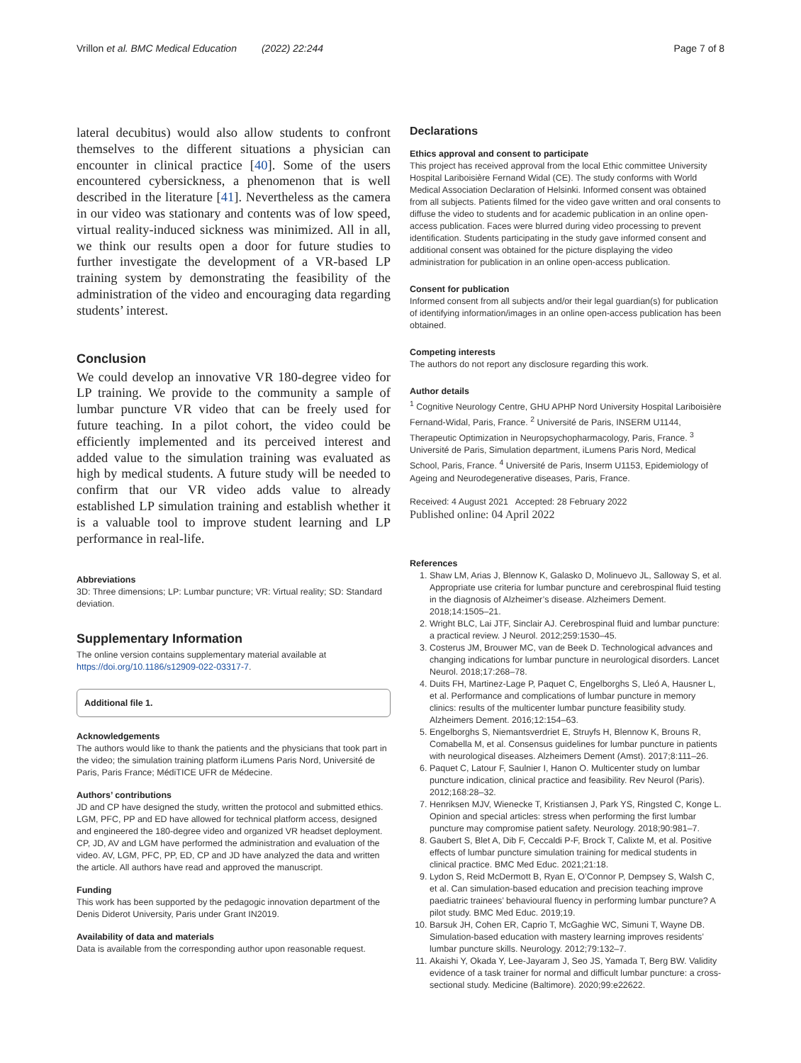Vrillon et al. BMC Medical Education (2022) 22:244 Page 7 of 8
lateral decubitus) would also allow students to confront themselves to the different situations a physician can encounter in clinical practice [40]. Some of the users encountered cybersickness, a phenomenon that is well described in the literature [41]. Nevertheless as the camera in our video was stationary and contents was of low speed, virtual reality-induced sickness was minimized. All in all, we think our results open a door for future studies to further investigate the development of a VR-based LP training system by demonstrating the feasibility of the administration of the video and encouraging data regarding students’ interest.
Conclusion
We could develop an innovative VR 180-degree video for LP training. We provide to the community a sample of lumbar puncture VR video that can be freely used for future teaching. In a pilot cohort, the video could be efficiently implemented and its perceived interest and added value to the simulation training was evaluated as high by medical students. A future study will be needed to confirm that our VR video adds value to already established LP simulation training and establish whether it is a valuable tool to improve student learning and LP performance in real-life.
Abbreviations
3D: Three dimensions; LP: Lumbar puncture; VR: Virtual reality; SD: Standard deviation.
Supplementary Information
The online version contains supplementary material available at https://doi.org/10.1186/s12909-022-03317-7.
Additional file 1.
Acknowledgements
The authors would like to thank the patients and the physicians that took part in the video; the simulation training platform iLumens Paris Nord, Université de Paris, Paris France; MédiTICE UFR de Médecine.
Authors’ contributions
JD and CP have designed the study, written the protocol and submitted ethics. LGM, PFC, PP and ED have allowed for technical platform access, designed and engineered the 180-degree video and organized VR headset deployment. CP, JD, AV and LGM have performed the administration and evaluation of the video. AV, LGM, PFC, PP, ED, CP and JD have analyzed the data and written the article. All authors have read and approved the manuscript.
Funding
This work has been supported by the pedagogic innovation department of the Denis Diderot University, Paris under Grant IN2019.
Availability of data and materials
Data is available from the corresponding author upon reasonable request.
Declarations
Ethics approval and consent to participate
This project has received approval from the local Ethic committee University Hospital Lariboisière Fernand Widal (CE). The study conforms with World Medical Association Declaration of Helsinki. Informed consent was obtained from all subjects. Patients filmed for the video gave written and oral consents to diffuse the video to students and for academic publication in an online open-access publication. Faces were blurred during video processing to prevent identification. Students participating in the study gave informed consent and additional consent was obtained for the picture displaying the video administration for publication in an online open-access publication.
Consent for publication
Informed consent from all subjects and/or their legal guardian(s) for publication of identifying information/images in an online open-access publication has been obtained.
Competing interests
The authors do not report any disclosure regarding this work.
Author details
<sup>1</sup> Cognitive Neurology Centre, GHU APHP Nord University Hospital Lariboisière Fernand-Widal, Paris, France. <sup>2</sup> Université de Paris, INSERM U1144, Therapeutic Optimization in Neuropsychopharmacology, Paris, France. <sup>3</sup> Université de Paris, Simulation department, iLumens Paris Nord, Medical School, Paris, France. <sup>4</sup> Université de Paris, Inserm U1153, Epidemiology of Ageing and Neurodegenerative diseases, Paris, France.
Received: 4 August 2021 Accepted: 28 February 2022
Published online: 04 April 2022
References
1. Shaw LM, Arias J, Blennow K, Galasko D, Molinuevo JL, Salloway S, et al. Appropriate use criteria for lumbar puncture and cerebrospinal fluid testing in the diagnosis of Alzheimer’s disease. Alzheimers Dement. 2018;14:1505–21.
2. Wright BLC, Lai JTF, Sinclair AJ. Cerebrospinal fluid and lumbar puncture: a practical review. J Neurol. 2012;259:1530–45.
3. Costerus JM, Brouwer MC, van de Beek D. Technological advances and changing indications for lumbar puncture in neurological disorders. Lancet Neurol. 2018;17:268–78.
4. Duits FH, Martinez-Lage P, Paquet C, Engelborghs S, Lleó A, Hausner L, et al. Performance and complications of lumbar puncture in memory clinics: results of the multicenter lumbar puncture feasibility study. Alzheimers Dement. 2016;12:154–63.
5. Engelborghs S, Niemantsverdriet E, Struyfs H, Blennow K, Brouns R, Comabella M, et al. Consensus guidelines for lumbar puncture in patients with neurological diseases. Alzheimers Dement (Amst). 2017;8:111–26.
6. Paquet C, Latour F, Saulnier I, Hanon O. Multicenter study on lumbar puncture indication, clinical practice and feasibility. Rev Neurol (Paris). 2012;168:28–32.
7. Henriksen MJV, Wienecke T, Kristiansen J, Park YS, Ringsted C, Konge L. Opinion and special articles: stress when performing the first lumbar puncture may compromise patient safety. Neurology. 2018;90:981–7.
8. Gaubert S, Blet A, Dib F, Ceccaldi P-F, Brock T, Calixte M, et al. Positive effects of lumbar puncture simulation training for medical students in clinical practice. BMC Med Educ. 2021;21:18.
9. Lydon S, Reid McDermott B, Ryan E, O’Connor P, Dempsey S, Walsh C, et al. Can simulation-based education and precision teaching improve paediatric trainees’ behavioural fluency in performing lumbar puncture? A pilot study. BMC Med Educ. 2019;19.
10. Barsuk JH, Cohen ER, Caprio T, McGaghie WC, Simuni T, Wayne DB. Simulation-based education with mastery learning improves residents’ lumbar puncture skills. Neurology. 2012;79:132–7.
11. Akaishi Y, Okada Y, Lee-Jayaram J, Seo JS, Yamada T, Berg BW. Validity evidence of a task trainer for normal and difficult lumbar puncture: a cross-sectional study. Medicine (Baltimore). 2020;99:e22622.